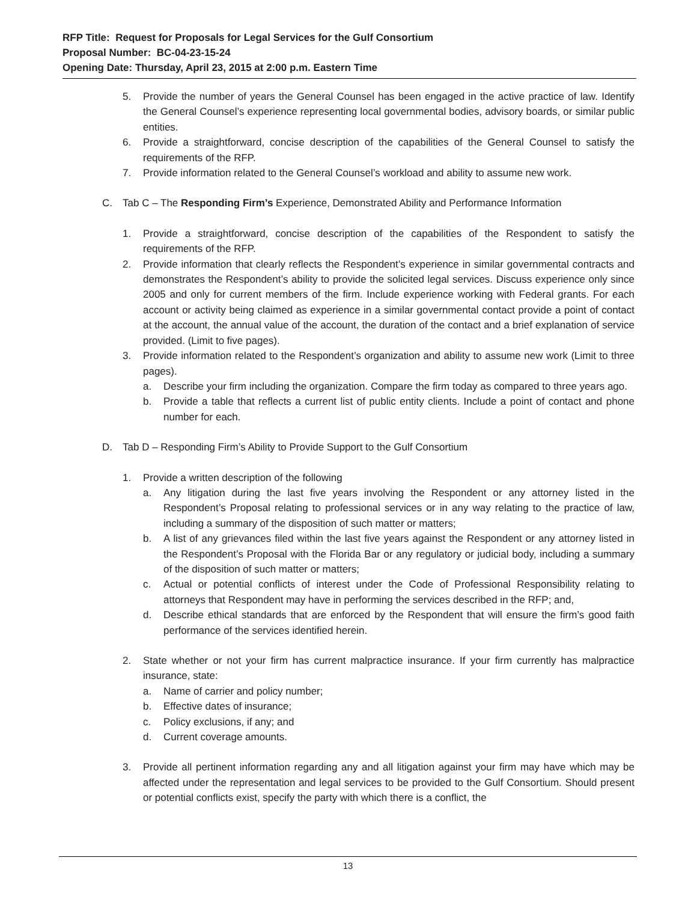RFP Title: Request for Proposals for Legal Services for the Gulf Consortium
Proposal Number: BC-04-23-15-24
Opening Date: Thursday, April 23, 2015 at 2:00 p.m. Eastern Time
5. Provide the number of years the General Counsel has been engaged in the active practice of law. Identify the General Counsel’s experience representing local governmental bodies, advisory boards, or similar public entities.
6. Provide a straightforward, concise description of the capabilities of the General Counsel to satisfy the requirements of the RFP.
7. Provide information related to the General Counsel’s workload and ability to assume new work.
C. Tab C – The Responding Firm’s Experience, Demonstrated Ability and Performance Information
1. Provide a straightforward, concise description of the capabilities of the Respondent to satisfy the requirements of the RFP.
2. Provide information that clearly reflects the Respondent’s experience in similar governmental contracts and demonstrates the Respondent’s ability to provide the solicited legal services. Discuss experience only since 2005 and only for current members of the firm. Include experience working with Federal grants. For each account or activity being claimed as experience in a similar governmental contact provide a point of contact at the account, the annual value of the account, the duration of the contact and a brief explanation of service provided. (Limit to five pages).
3. Provide information related to the Respondent’s organization and ability to assume new work (Limit to three pages).
a. Describe your firm including the organization. Compare the firm today as compared to three years ago.
b. Provide a table that reflects a current list of public entity clients. Include a point of contact and phone number for each.
D. Tab D – Responding Firm’s Ability to Provide Support to the Gulf Consortium
1. Provide a written description of the following
a. Any litigation during the last five years involving the Respondent or any attorney listed in the Respondent’s Proposal relating to professional services or in any way relating to the practice of law, including a summary of the disposition of such matter or matters;
b. A list of any grievances filed within the last five years against the Respondent or any attorney listed in the Respondent’s Proposal with the Florida Bar or any regulatory or judicial body, including a summary of the disposition of such matter or matters;
c. Actual or potential conflicts of interest under the Code of Professional Responsibility relating to attorneys that Respondent may have in performing the services described in the RFP; and,
d. Describe ethical standards that are enforced by the Respondent that will ensure the firm’s good faith performance of the services identified herein.
2. State whether or not your firm has current malpractice insurance. If your firm currently has malpractice insurance, state:
a. Name of carrier and policy number;
b. Effective dates of insurance;
c. Policy exclusions, if any; and
d. Current coverage amounts.
3. Provide all pertinent information regarding any and all litigation against your firm may have which may be affected under the representation and legal services to be provided to the Gulf Consortium. Should present or potential conflicts exist, specify the party with which there is a conflict, the
13